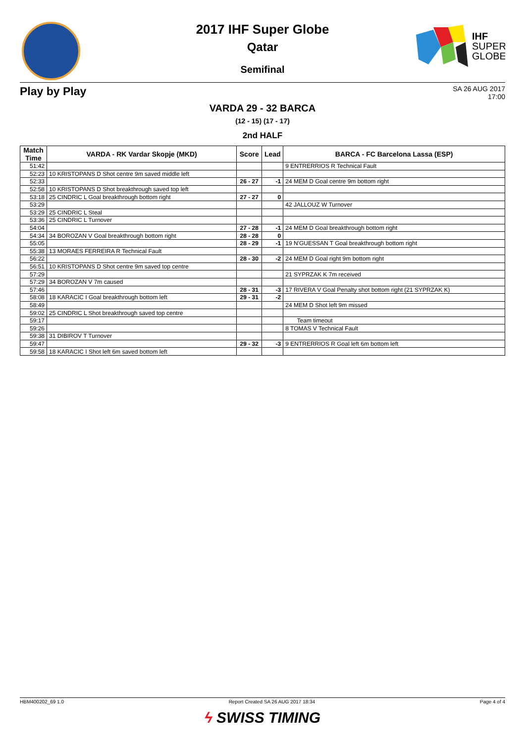IHF
SUPER
GLOBE
2017 IHF Super Globe
Qatar
Semifinal
Play by Play
SA 26 AUG 2017
17:00
VARDA 29 - 32 BARCA
(12 - 15) (17 - 17)
2nd HALF
| Match Time | VARDA - RK Vardar Skopje (MKD) | Score | Lead | BARCA - FC Barcelona Lassa (ESP) |
| --- | --- | --- | --- | --- |
| 51:42 | | | | 9 ENTRERRIOS R Technical Fault |
| 52:23 | 10 KRISTOPANS D Shot centre 9m saved middle left | | | |
| 52:33 | | 26 - 27 | -1 | 24 MEM D Goal centre 9m bottom right |
| 52:58 | 10 KRISTOPANS D Shot breakthrough saved top left | | | |
| 53:18 | 25 CINDRIC L Goal breakthrough bottom right | 27 - 27 | 0 | |
| 53:29 | | | | 42 JALLOUZ W Turnover |
| 53:29 | 25 CINDRIC L Steal | | | |
| 53:36 | 25 CINDRIC L Turnover | | | |
| 54:04 | | 27 - 28 | -1 | 24 MEM D Goal breakthrough bottom right |
| 54:34 | 34 BOROZAN V Goal breakthrough bottom right | 28 - 28 | 0 | |
| 55:05 | | 28 - 29 | -1 | 19 N'GUESSAN T Goal breakthrough bottom right |
| 55:38 | 13 MORAES FERREIRA R Technical Fault | | | |
| 56:22 | | 28 - 30 | -2 | 24 MEM D Goal right 9m bottom right |
| 56:51 | 10 KRISTOPANS D Shot centre 9m saved top centre | | | |
| 57:29 | | | | 21 SYPRZAK K 7m received |
| 57:29 | 34 BOROZAN V 7m caused | | | |
| 57:46 | | 28 - 31 | -3 | 17 RIVERA V Goal Penalty shot bottom right (21 SYPRZAK K) |
| 58:08 | 18 KARACIC I Goal breakthrough bottom left | 29 - 31 | -2 | |
| 58:49 | | | | 24 MEM D Shot left 9m missed |
| 59:02 | 25 CINDRIC L Shot breakthrough saved top centre | | | |
| 59:17 | | | | Team timeout |
| 59:26 | | | | 8 TOMAS V Technical Fault |
| 59:38 | 31 DIBIROV T Turnover | | | |
| 59:47 | | 29 - 32 | -3 | 9 ENTRERRIOS R Goal left 6m bottom left |
| 59:58 | 18 KARACIC I Shot left 6m saved bottom left | | | |
HBM400202_69 1.0 Report Created SA 26 AUG 2017 18:34 Page 4 of 4
ϟ SWISS TIMING